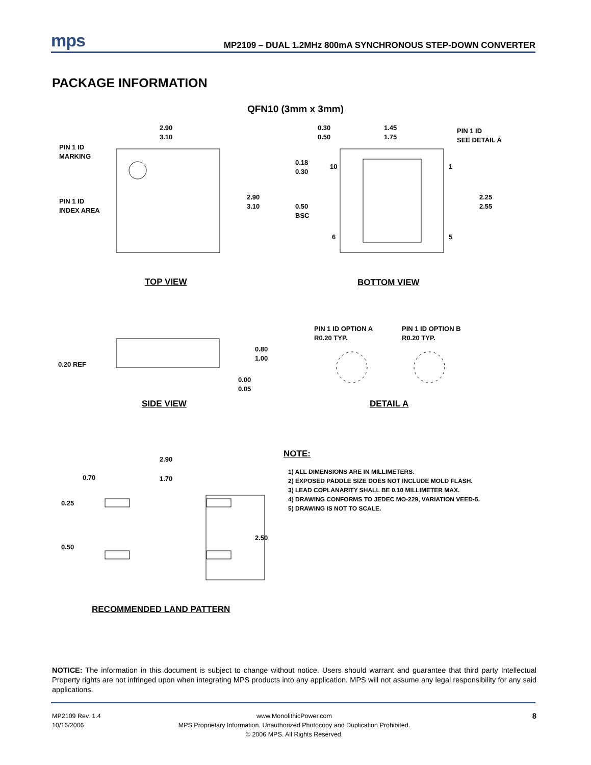mps
MP2109 – DUAL 1.2MHz 800mA SYNCHRONOUS STEP-DOWN CONVERTER
PACKAGE INFORMATION
QFN10 (3mm x 3mm)
PIN 1 ID
MARKING
PIN 1 ID
INDEX AREA
2.90
3.10
2.90
3.10
0.30
0.50
1.45
1.75
PIN 1 ID
SEE DETAIL A
0.18
0.30
10 1
0.50
BSC
2.25
2.55
6 5
TOP VIEW BOTTOM VIEW
PIN 1 ID OPTION A
R0.20 TYP.
PIN 1 ID OPTION B
R0.20 TYP.
0.80
1.00
0.20 REF
0.00
0.05
SIDE VIEW DETAIL A
2.90
0.70 1.70
0.25
2.50
0.50
RECOMMENDED LAND PATTERN
NOTE:
1) ALL DIMENSIONS ARE IN MILLIMETERS.
2) EXPOSED PADDLE SIZE DOES NOT INCLUDE MOLD FLASH.
3) LEAD COPLANARITY SHALL BE 0.10 MILLIMETER MAX.
4) DRAWING CONFORMS TO JEDEC MO-229, VARIATION VEED-5.
5) DRAWING IS NOT TO SCALE.
NOTICE: The information in this document is subject to change without notice. Users should warrant and guarantee that third party Intellectual Property rights are not infringed upon when integrating MPS products into any application. MPS will not assume any legal responsibility for any said applications.
MP2109 Rev. 1.4
10/16/2006
www.MonolithicPower.com
MPS Proprietary Information. Unauthorized Photocopy and Duplication Prohibited.
© 2006 MPS. All Rights Reserved.
8